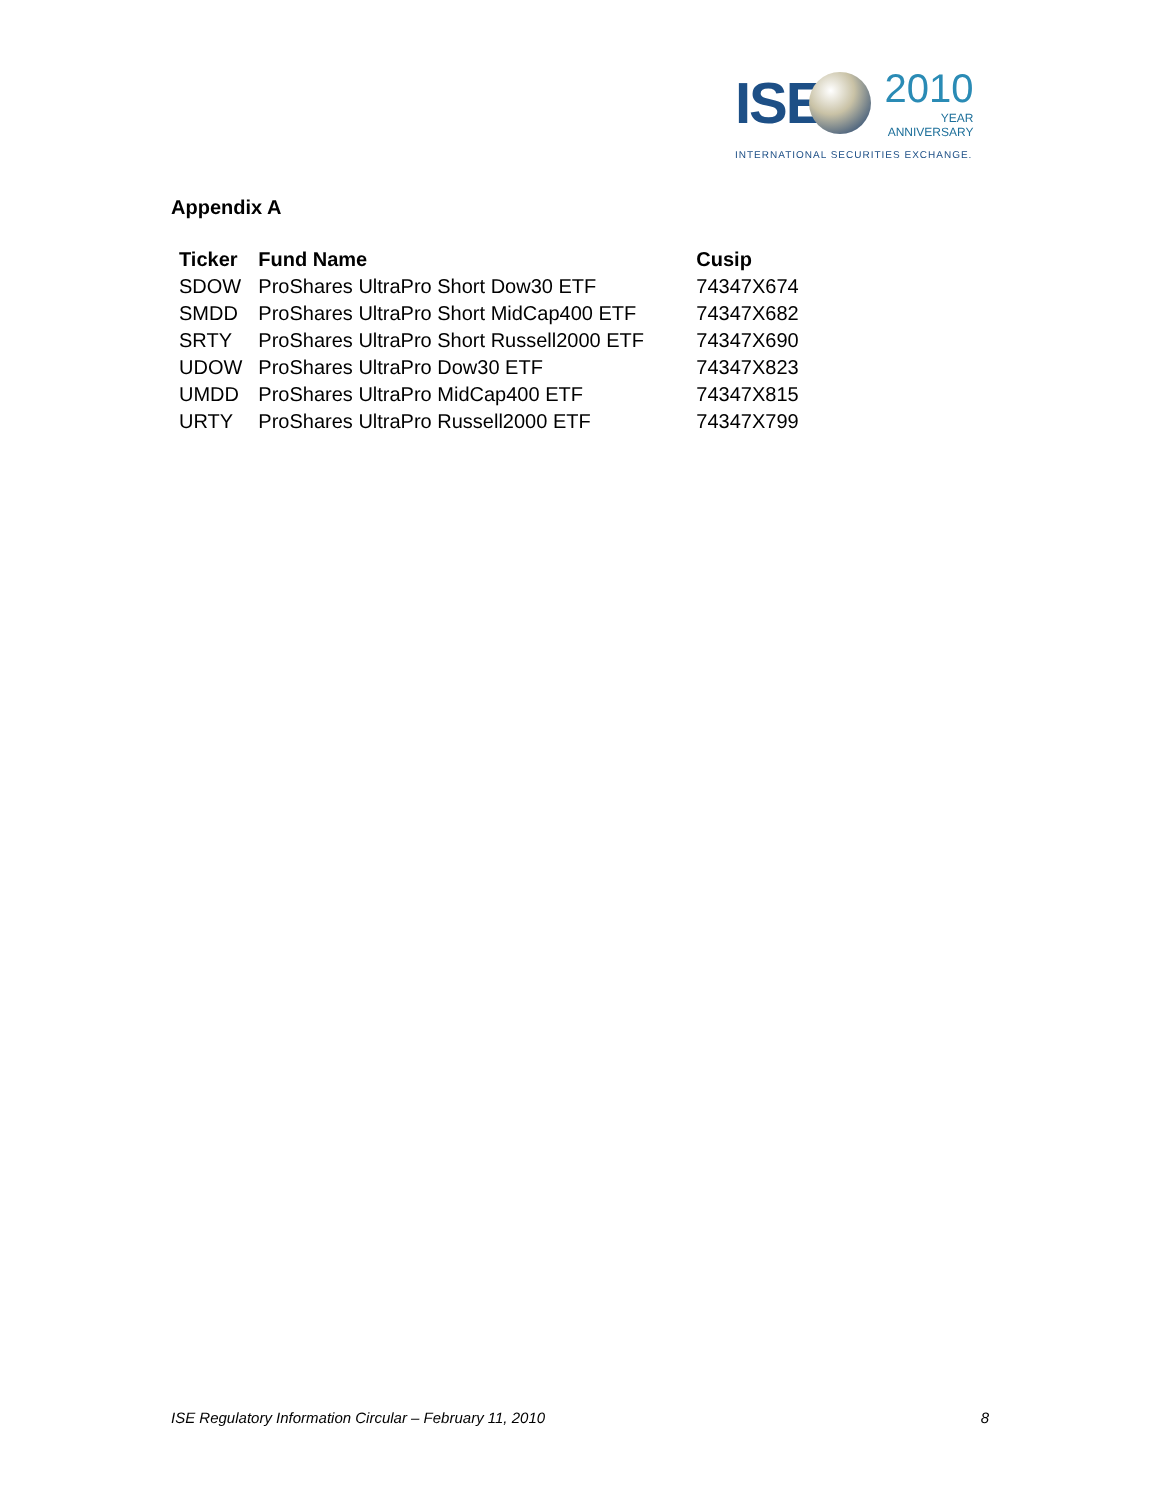ISE
2010
YEAR
ANNIVERSARY
INTERNATIONAL SECURITIES EXCHANGE.
Appendix A
| Ticker | Fund Name | Cusip |
| --- | --- | --- |
| SDOW | ProShares UltraPro Short Dow30 ETF | 74347X674 |
| SMDD | ProShares UltraPro Short MidCap400 ETF | 74347X682 |
| SRTY | ProShares UltraPro Short Russell2000 ETF | 74347X690 |
| UDOW | ProShares UltraPro Dow30 ETF | 74347X823 |
| UMDD | ProShares UltraPro MidCap400 ETF | 74347X815 |
| URTY | ProShares UltraPro Russell2000 ETF | 74347X799 |
ISE Regulatory Information Circular – February 11, 2010 8